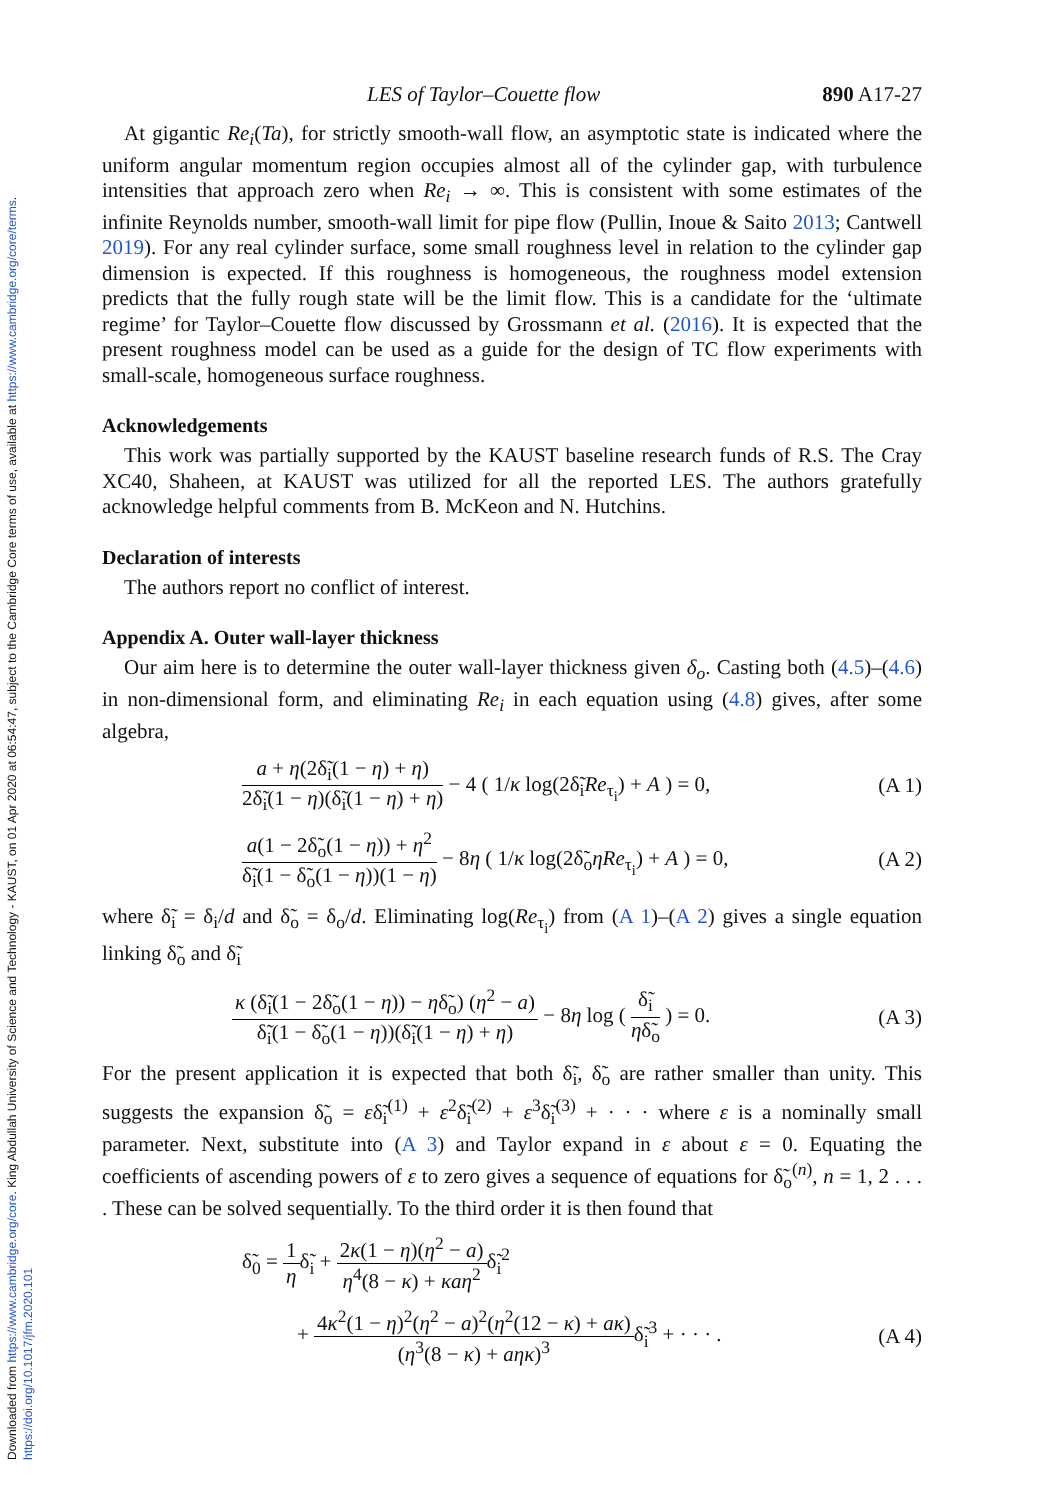Downloaded from https://www.cambridge.org/core. King Abdullah University of Science and Technology - KAUST, on 01 Apr 2020 at 06:54:47, subject to the Cambridge Core terms of use, available at https://www.cambridge.org/core/terms. https://doi.org/10.1017/jfm.2020.101
LES of Taylor–Couette flow 890 A17-27
At gigantic Re<sub>i</sub>(Ta), for strictly smooth-wall flow, an asymptotic state is indicated where the uniform angular momentum region occupies almost all of the cylinder gap, with turbulence intensities that approach zero when Re<sub>i</sub> → ∞. This is consistent with some estimates of the infinite Reynolds number, smooth-wall limit for pipe flow (Pullin, Inoue & Saito 2013; Cantwell 2019). For any real cylinder surface, some small roughness level in relation to the cylinder gap dimension is expected. If this roughness is homogeneous, the roughness model extension predicts that the fully rough state will be the limit flow. This is a candidate for the ‘ultimate regime’ for Taylor–Couette flow discussed by Grossmann et al. (2016). It is expected that the present roughness model can be used as a guide for the design of TC flow experiments with small-scale, homogeneous surface roughness.
Acknowledgements
This work was partially supported by the KAUST baseline research funds of R.S. The Cray XC40, Shaheen, at KAUST was utilized for all the reported LES. The authors gratefully acknowledge helpful comments from B. McKeon and N. Hutchins.
Declaration of interests
The authors report no conflict of interest.
Appendix A. Outer wall-layer thickness
Our aim here is to determine the outer wall-layer thickness given δ<sub>o</sub>. Casting both (4.5)–(4.6) in non-dimensional form, and eliminating Re<sub>i</sub> in each equation using (4.8) gives, after some algebra,
a + η(2δ̃<sub>i</sub>(1 − η) + η) 2δ̃<sub>i</sub>(1 − η)(δ̃<sub>i</sub>(1 − η) + η) − 4 ( 1/κ log(2δ̃<sub>i</sub>Re<sub>τ<sub>i</sub></sub>) + A ) = 0, (A 1)
a(1 − 2δ̃<sub>o</sub>(1 − η)) + η<sup>2</sup> δ̃<sub>i</sub>(1 − δ̃<sub>o</sub>(1 − η))(1 − η) − 8η ( 1/κ log(2δ̃<sub>o</sub>ηRe<sub>τ<sub>i</sub></sub>) + A ) = 0, (A 2)
where δ̃<sub>i</sub> = δ<sub>i</sub>/d and δ̃<sub>o</sub> = δ<sub>o</sub>/d. Eliminating log(Re<sub>τ<sub>i</sub></sub>) from (A 1)–(A 2) gives a single equation linking δ̃<sub>o</sub> and δ̃<sub>i</sub>
κ (δ̃<sub>i</sub>(1 − 2δ̃<sub>o</sub>(1 − η)) − ηδ̃<sub>o</sub>) (η<sup>2</sup> − a) δ̃<sub>i</sub>(1 − δ̃<sub>o</sub>(1 − η))(δ̃<sub>i</sub>(1 − η) + η) − 8η log ( δ̃<sub>i</sub> ηδ̃<sub>o</sub> ) = 0. (A 3)
For the present application it is expected that both δ̃<sub>i</sub>, δ̃<sub>o</sub> are rather smaller than unity. This suggests the expansion δ̃<sub>o</sub> = εδ̃<sub>i</sub><sup>(1)</sup> + ε<sup>2</sup>δ̃<sub>i</sub><sup>(2)</sup> + ε<sup>3</sup>δ̃<sub>i</sub><sup>(3)</sup> + · · · where ε is a nominally small parameter. Next, substitute into (A 3) and Taylor expand in ε about ε = 0. Equating the coefficients of ascending powers of ε to zero gives a sequence of equations for δ̃<sub>o</sub><sup>(n)</sup>, n = 1, 2 . . . . These can be solved sequentially. To the third order it is then found that
δ̃<sub>0</sub> = 1 ηδ̃<sub>i</sub> + 2κ(1 − η)(η<sup>2</sup> − a) η<sup>4</sup>(8 − κ) + κaη<sup>2</sup>δ̃<sub>i</sub><sup>2</sup>
+ 4κ<sup>2</sup>(1 − η)<sup>2</sup>(η<sup>2</sup> − a)<sup>2</sup>(η<sup>2</sup>(12 − κ) + aκ) (η<sup>3</sup>(8 − κ) + aηκ)<sup>3</sup>δ̃<sub>i</sub><sup>3</sup> + · · · . (A 4)